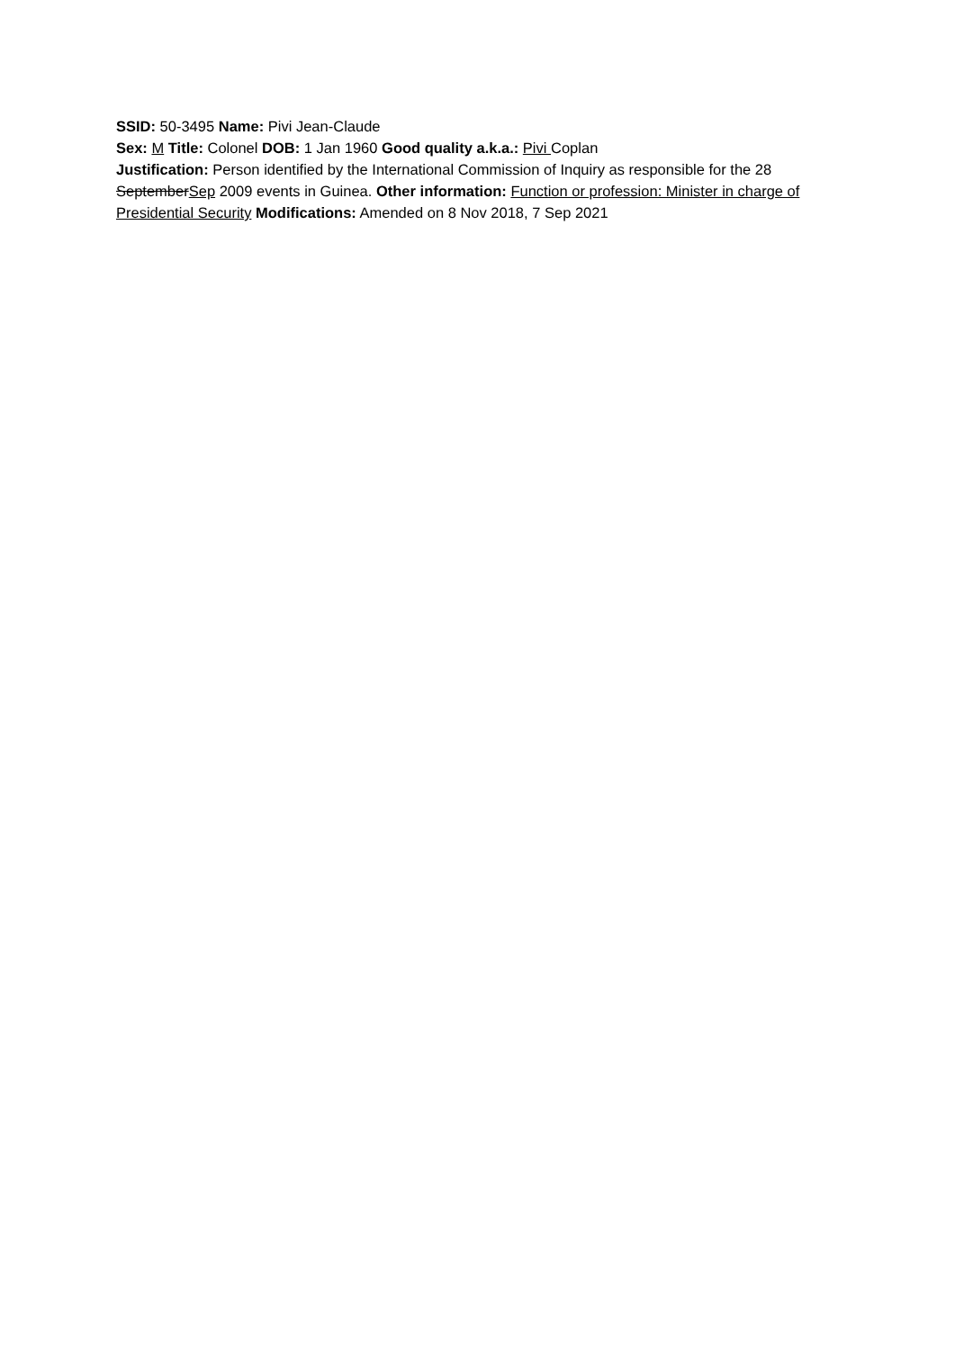SSID: 50-3495 Name: Pivi Jean-Claude
Sex: M Title: Colonel DOB: 1 Jan 1960 Good quality a.k.a.: Pivi Coplan
Justification: Person identified by the International Commission of Inquiry as responsible for the 28 SeptemberSep 2009 events in Guinea. Other information: Function or profession: Minister in charge of Presidential Security Modifications: Amended on 8 Nov 2018, 7 Sep 2021